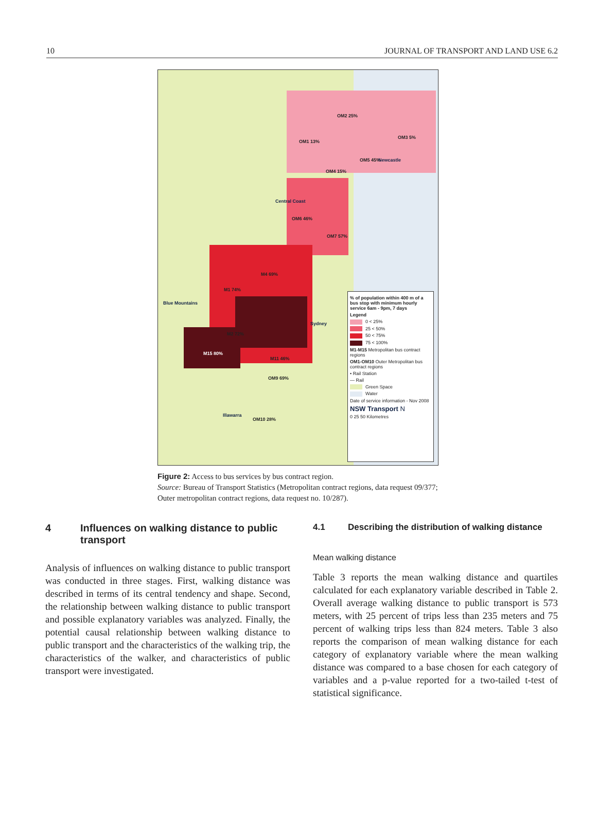10 JOURNAL OF TRANSPORT AND LAND USE 6.2
OM2 25%
OM1 13%
OM3 5%
OM5 45% Newcastle
OM4 15%
Central Coast
OM6 46%
OM7 57%
M4 69%
M1 74%
Blue Mountains
Sydney
M2 72%
M15 80%
M11 46%
OM9 69%
Illawarra
OM10 28%
% of population within 400 m of a bus stop with minimum hourly service 6am - 9pm, 7 days
Legend
0 < 25%
25 < 50%
50 < 75%
75 < 100%
M1-M15 Metropolitan bus contract regions
OM1-OM10 Outer Metropolitan bus contract regions
• Rail Station
— Rail
Green Space
Water
Date of service information - Nov 2008
NSW Transport N
0 25 50 Kilometres
Figure 2: Access to bus services by bus contract region.
Source: Bureau of Transport Statistics (Metropolitan contract regions, data request 09/377;
Outer metropolitan contract regions, data request no. 10/287).
4 Influences on walking distance to public transport
Analysis of influences on walking distance to public transport was conducted in three stages. First, walking distance was described in terms of its central tendency and shape. Second, the relationship between walking distance to public transport and possible explanatory variables was analyzed. Finally, the potential causal relationship between walking distance to public transport and the characteristics of the walking trip, the characteristics of the walker, and characteristics of public transport were investigated.
4.1 Describing the distribution of walking distance
Mean walking distance
Table 3 reports the mean walking distance and quartiles calculated for each explanatory variable described in Table 2. Overall average walking distance to public transport is 573 meters, with 25 percent of trips less than 235 meters and 75 percent of walking trips less than 824 meters. Table 3 also reports the comparison of mean walking distance for each category of explanatory variable where the mean walking distance was compared to a base chosen for each category of variables and a p-value reported for a two-tailed t-test of statistical significance.